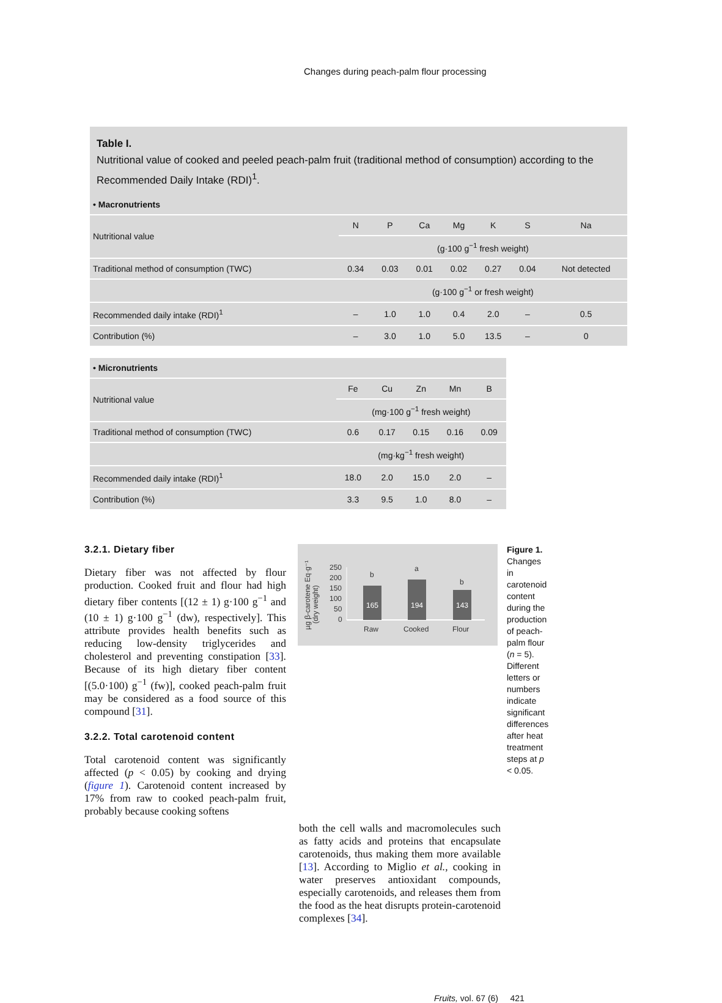Changes during peach-palm flour processing
Table I.
Nutritional value of cooked and peeled peach-palm fruit (traditional method of consumption) according to the Recommended Daily Intake (RDI)<sup>1</sup>.
| • Macronutrients | | | | | | | |
| --- | --- | --- | --- | --- | --- | --- | --- |
| Nutritional value | N | P | Ca | Mg | K | S | Na |
| | (g·100 g<sup>−1</sup> fresh weight) | | | | | | |
| Traditional method of consumption (TWC) | 0.34 | 0.03 | 0.01 | 0.02 | 0.27 | 0.04 | Not detected |
| | (g·100 g<sup>−1</sup> or fresh weight) | | | | | | |
| Recommended daily intake (RDI)<sup>1</sup> | – | 1.0 | 1.0 | 0.4 | 2.0 | – | 0.5 |
| Contribution (%) | – | 3.0 | 1.0 | 5.0 | 13.5 | – | 0 |
| • Micronutrients | | | | | |
| --- | --- | --- | --- | --- | --- |
| Nutritional value | Fe | Cu | Zn | Mn | B |
| | (mg·100 g<sup>−1</sup> fresh weight) | | | | |
| Traditional method of consumption (TWC) | 0.6 | 0.17 | 0.15 | 0.16 | 0.09 |
| | (mg·kg<sup>−1</sup> fresh weight) | | | | |
| Recommended daily intake (RDI)<sup>1</sup> | 18.0 | 2.0 | 15.0 | 2.0 | – |
| Contribution (%) | 3.3 | 9.5 | 1.0 | 8.0 | – |
3.2.1. Dietary fiber
Dietary fiber was not affected by flour production. Cooked fruit and flour had high dietary fiber contents [(12 ± 1) g·100 g<sup>−1</sup> and (10 ± 1) g·100 g<sup>−1</sup> (dw), respectively]. This attribute provides health benefits such as reducing low-density triglycerides and cholesterol and preventing constipation [33]. Because of its high dietary fiber content [(5.0·100) g<sup>−1</sup> (fw)], cooked peach-palm fruit may be considered as a food source of this compound [31].
3.2.2. Total carotenoid content
Total carotenoid content was significantly affected (p < 0.05) by cooking and drying (figure 1). Carotenoid content increased by 17% from raw to cooked peach-palm fruit, probably because cooking softens
µg β-carotene Eq·g⁻¹
(dry weight)
250
200
150
100
50
0
165
194
143
b
a
b
Raw
Cooked
Flour
Figure 1.
Changes in carotenoid content during the production of peach-palm flour (n = 5). Different letters or numbers indicate significant differences after heat treatment steps at p < 0.05.
both the cell walls and macromolecules such as fatty acids and proteins that encapsulate carotenoids, thus making them more available [13]. According to Miglio et al., cooking in water preserves antioxidant compounds, especially carotenoids, and releases them from the food as the heat disrupts protein-carotenoid complexes [34].
Fruits, vol. 67 (6) 421